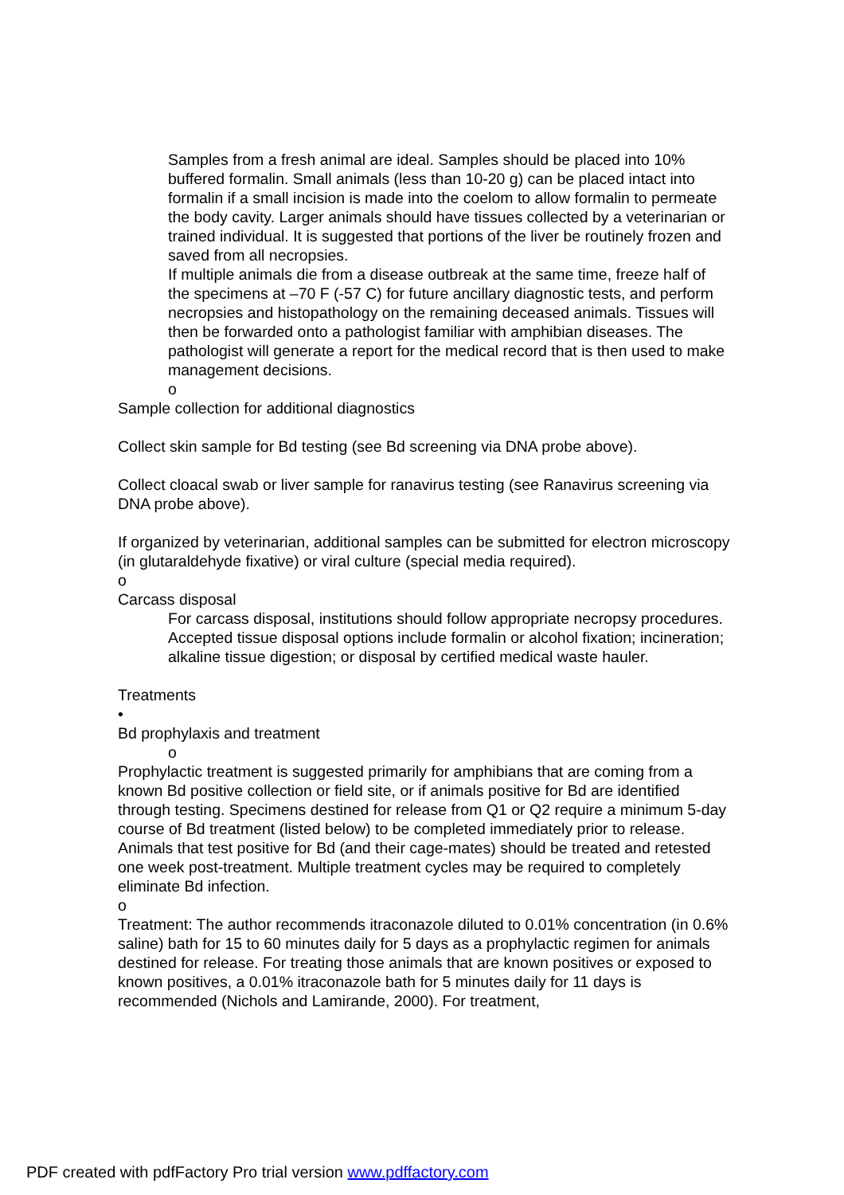Samples from a fresh animal are ideal. Samples should be placed into 10% buffered formalin. Small animals (less than 10-20 g) can be placed intact into formalin if a small incision is made into the coelom to allow formalin to permeate the body cavity. Larger animals should have tissues collected by a veterinarian or trained individual. It is suggested that portions of the liver be routinely frozen and saved from all necropsies.
If multiple animals die from a disease outbreak at the same time, freeze half of the specimens at –70 F (-57 C) for future ancillary diagnostic tests, and perform necropsies and histopathology on the remaining deceased animals. Tissues will then be forwarded onto a pathologist familiar with amphibian diseases. The pathologist will generate a report for the medical record that is then used to make management decisions.
o
Sample collection for additional diagnostics
Collect skin sample for Bd testing (see Bd screening via DNA probe above).
Collect cloacal swab or liver sample for ranavirus testing (see Ranavirus screening via DNA probe above).
If organized by veterinarian, additional samples can be submitted for electron microscopy (in glutaraldehyde fixative) or viral culture (special media required).
o
Carcass disposal
For carcass disposal, institutions should follow appropriate necropsy procedures. Accepted tissue disposal options include formalin or alcohol fixation; incineration; alkaline tissue digestion; or disposal by certified medical waste hauler.
Treatments
•
Bd prophylaxis and treatment
o
Prophylactic treatment is suggested primarily for amphibians that are coming from a known Bd positive collection or field site, or if animals positive for Bd are identified through testing. Specimens destined for release from Q1 or Q2 require a minimum 5-day course of Bd treatment (listed below) to be completed immediately prior to release. Animals that test positive for Bd (and their cage-mates) should be treated and retested one week post-treatment. Multiple treatment cycles may be required to completely eliminate Bd infection.
o
Treatment: The author recommends itraconazole diluted to 0.01% concentration (in 0.6% saline) bath for 15 to 60 minutes daily for 5 days as a prophylactic regimen for animals destined for release. For treating those animals that are known positives or exposed to known positives, a 0.01% itraconazole bath for 5 minutes daily for 11 days is recommended (Nichols and Lamirande, 2000). For treatment,
PDF created with pdfFactory Pro trial version www.pdffactory.com